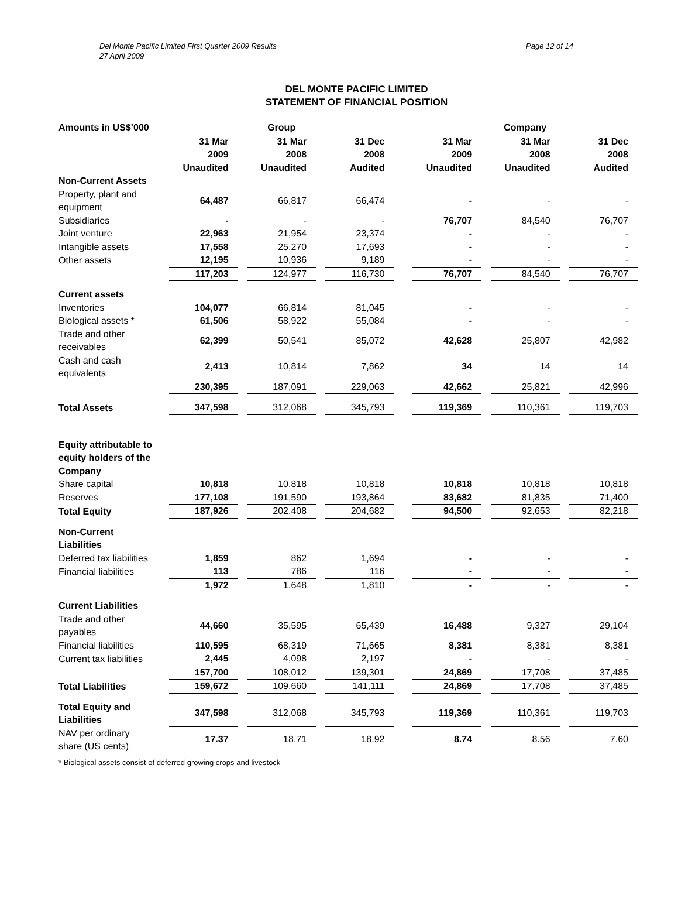Page 12 of 14
Del Monte Pacific Limited First Quarter 2009 Results
27 April 2009
DEL MONTE PACIFIC LIMITED
STATEMENT OF FINANCIAL POSITION
| Amounts in US$’000 | Group | | | | | | Company | | | | |
| --- | --- | --- | --- | --- | --- | --- | --- | --- | --- | --- | --- |
| | 31 Mar 2009 Unaudited | | 31 Mar 2008 Unaudited | | 31 Dec 2008 Audited | | 31 Mar 2009 Unaudited | | 31 Mar 2008 Unaudited | | 31 Dec 2008 Audited |
| Non-Current Assets | | | | | | | | | | | |
| Property, plant and equipment | 64,487 | | 66,817 | | 66,474 | | - | | - | | - |
| Subsidiaries | - | | - | | - | | 76,707 | | 84,540 | | 76,707 |
| Joint venture | 22,963 | | 21,954 | | 23,374 | | - | | - | | - |
| Intangible assets | 17,558 | | 25,270 | | 17,693 | | - | | - | | - |
| Other assets | 12,195 | | 10,936 | | 9,189 | | - | | - | | - |
| | 117,203 | | 124,977 | | 116,730 | | 76,707 | | 84,540 | | 76,707 |
| Current assets | | | | | | | | | | | |
| Inventories | 104,077 | | 66,814 | | 81,045 | | - | | - | | - |
| Biological assets * | 61,506 | | 58,922 | | 55,084 | | - | | - | | - |
| Trade and other receivables | 62,399 | | 50,541 | | 85,072 | | 42,628 | | 25,807 | | 42,982 |
| Cash and cash equivalents | 2,413 | | 10,814 | | 7,862 | | 34 | | 14 | | 14 |
| | 230,395 | | 187,091 | | 229,063 | | 42,662 | | 25,821 | | 42,996 |
| Total Assets | 347,598 | | 312,068 | | 345,793 | | 119,369 | | 110,361 | | 119,703 |
| Equity attributable to equity holders of the Company | | | | | | | | | | | |
| Share capital | 10,818 | | 10,818 | | 10,818 | | 10,818 | | 10,818 | | 10,818 |
| Reserves | 177,108 | | 191,590 | | 193,864 | | 83,682 | | 81,835 | | 71,400 |
| Total Equity | 187,926 | | 202,408 | | 204,682 | | 94,500 | | 92,653 | | 82,218 |
| Non-Current Liabilities | | | | | | | | | | | |
| Deferred tax liabilities | 1,859 | | 862 | | 1,694 | | - | | - | | - |
| Financial liabilities | 113 | | 786 | | 116 | | - | | - | | - |
| | 1,972 | | 1,648 | | 1,810 | | - | | - | | - |
| Current Liabilities | | | | | | | | | | | |
| Trade and other payables | 44,660 | | 35,595 | | 65,439 | | 16,488 | | 9,327 | | 29,104 |
| Financial liabilities | 110,595 | | 68,319 | | 71,665 | | 8,381 | | 8,381 | | 8,381 |
| Current tax liabilities | 2,445 | | 4,098 | | 2,197 | | - | | - | | - |
| | 157,700 | | 108,012 | | 139,301 | | 24,869 | | 17,708 | | 37,485 |
| Total Liabilities | 159,672 | | 109,660 | | 141,111 | | 24,869 | | 17,708 | | 37,485 |
| Total Equity and Liabilities | 347,598 | | 312,068 | | 345,793 | | 119,369 | | 110,361 | | 119,703 |
| NAV per ordinary share (US cents) | 17.37 | | 18.71 | | 18.92 | | 8.74 | | 8.56 | | 7.60 |
* Biological assets consist of deferred growing crops and livestock